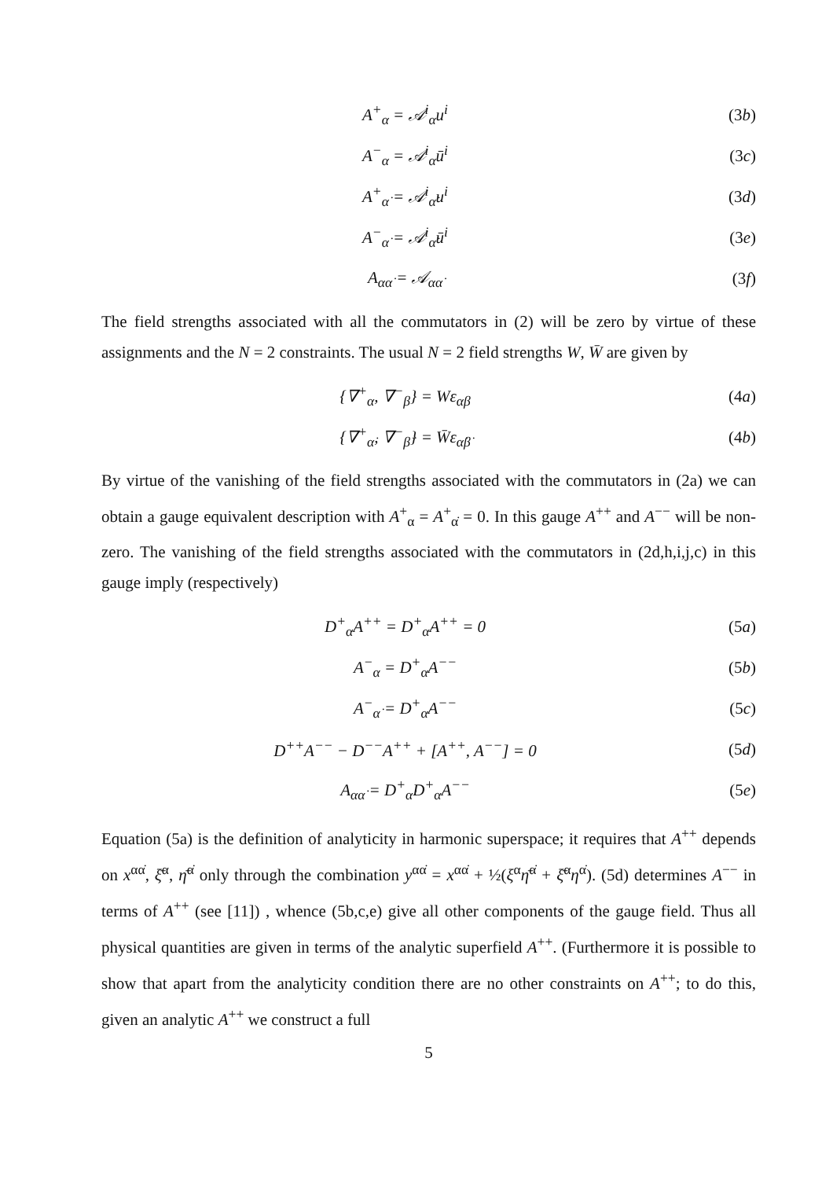A<sup>+</sup><sub>α</sub> = 𝒜<sup>i</sup><sub>α</sub>u<sup>i</sup> (3b)
A<sup>−</sup><sub>α</sub> = 𝒜<sup>i</sup><sub>α</sub>ū<sup>i</sup> (3c)
A<sup>+</sup><sub>α̇</sub> = 𝒜<sup>i</sup><sub>α̇</sub>u<sup>i</sup> (3d)
A<sup>−</sup><sub>α̇</sub> = 𝒜<sup>i</sup><sub>α̇</sub>ū<sup>i</sup> (3e)
A<sub>αα̇</sub> = 𝒜<sub>αα̇</sub> (3f)
The field strengths associated with all the commutators in (2) will be zero by virtue of these assignments and the N = 2 constraints. The usual N = 2 field strengths W, W̄ are given by
{∇<sup>+</sup><sub>α</sub>, ∇<sup>−</sup><sub>β</sub>} = Wε<sub>αβ</sub> (4a)
{∇<sup>+</sup><sub>α̇</sub>, ∇<sup>−</sup><sub>β̇</sub>} = W̄ε<sub>α̇β̇</sub> (4b)
By virtue of the vanishing of the field strengths associated with the commutators in (2a) we can obtain a gauge equivalent description with A<sup>+</sup><sub>α</sub> = A<sup>+</sup><sub>α̇</sub> = 0. In this gauge A<sup>++</sup> and A<sup>−−</sup> will be non-zero. The vanishing of the field strengths associated with the commutators in (2d,h,i,j,c) in this gauge imply (respectively)
D<sup>+</sup><sub>α</sub>A<sup>++</sup> = D<sup>+</sup><sub>α̇</sub>A<sup>++</sup> = 0 (5a)
A<sup>−</sup><sub>α</sub> = D<sup>+</sup><sub>α</sub>A<sup>−−</sup> (5b)
A<sup>−</sup><sub>α̇</sub> = D<sup>+</sup><sub>α̇</sub>A<sup>−−</sup> (5c)
D<sup>++</sup>A<sup>−−</sup> − D<sup>−−</sup>A<sup>++</sup> + [A<sup>++</sup>, A<sup>−−</sup>] = 0 (5d)
A<sub>αα̇</sub> = D<sup>+</sup><sub>α̇</sub>D<sup>+</sup><sub>α</sub>A<sup>−−</sup> (5e)
Equation (5a) is the definition of analyticity in harmonic superspace; it requires that A<sup>++</sup> depends on x<sup>αα̇</sup>, ξ̄<sup>α</sup>, η̄<sup>α̇</sup> only through the combination y<sup>αα̇</sup> = x<sup>αα̇</sup> + ½(ξ<sup>α</sup>η̄<sup>α̇</sup> + ξ̄<sup>α</sup>η<sup>α̇</sup>). (5d) determines A<sup>−−</sup> in terms of A<sup>++</sup> (see [11]) , whence (5b,c,e) give all other components of the gauge field. Thus all physical quantities are given in terms of the analytic superfield A<sup>++</sup>. (Furthermore it is possible to show that apart from the analyticity condition there are no other constraints on A<sup>++</sup>; to do this, given an analytic A<sup>++</sup> we construct a full
5